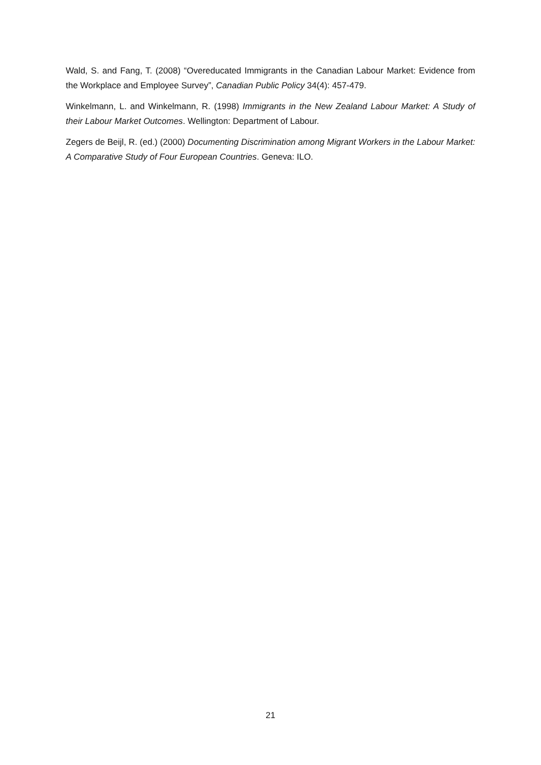Wald, S. and Fang, T. (2008) “Overeducated Immigrants in the Canadian Labour Market: Evidence from the Workplace and Employee Survey”, Canadian Public Policy 34(4): 457-479.
Winkelmann, L. and Winkelmann, R. (1998) Immigrants in the New Zealand Labour Market: A Study of their Labour Market Outcomes. Wellington: Department of Labour.
Zegers de Beijl, R. (ed.) (2000) Documenting Discrimination among Migrant Workers in the Labour Market: A Comparative Study of Four European Countries. Geneva: ILO.
21